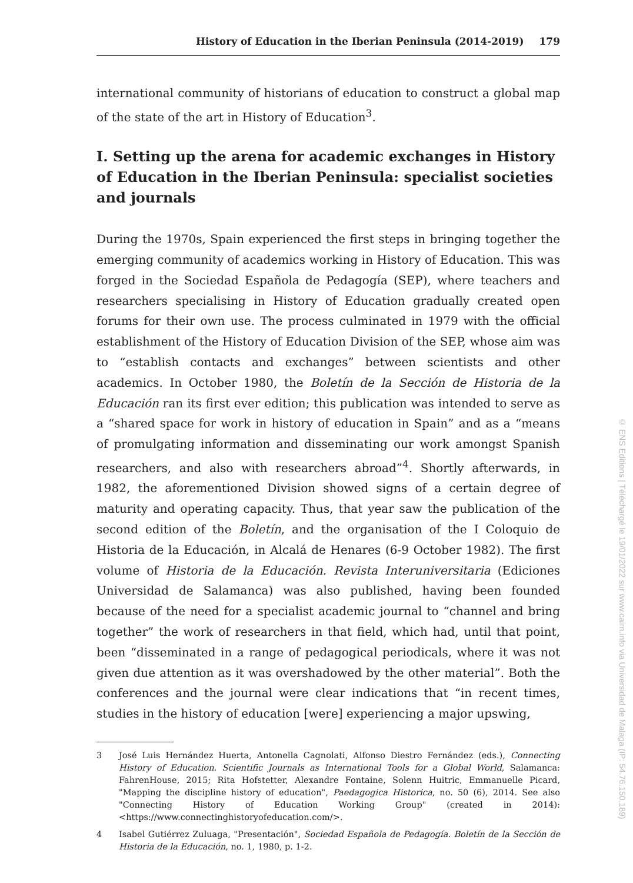History of Education in the Iberian Peninsula (2014-2019) 179
international community of historians of education to construct a global map of the state of the art in History of Education<sup>3</sup>.
I. Setting up the arena for academic exchanges in History of Education in the Iberian Peninsula: specialist societies and journals
During the 1970s, Spain experienced the first steps in bringing together the emerging community of academics working in History of Education. This was forged in the Sociedad Española de Pedagogía (SEP), where teachers and researchers specialising in History of Education gradually created open forums for their own use. The process culminated in 1979 with the official establishment of the History of Education Division of the SEP, whose aim was to “establish contacts and exchanges” between scientists and other academics. In October 1980, the Boletín de la Sección de Historia de la Educación ran its first ever edition; this publication was intended to serve as a “shared space for work in history of education in Spain” and as a “means of promulgating information and disseminating our work amongst Spanish researchers, and also with researchers abroad”<sup>4</sup>. Shortly afterwards, in 1982, the aforementioned Division showed signs of a certain degree of maturity and operating capacity. Thus, that year saw the publication of the second edition of the Boletín, and the organisation of the I Coloquio de Historia de la Educación, in Alcalá de Henares (6-9 October 1982). The first volume of Historia de la Educación. Revista Interuniversitaria (Ediciones Universidad de Salamanca) was also published, having been founded because of the need for a specialist academic journal to “channel and bring together” the work of researchers in that field, which had, until that point, been “disseminated in a range of pedagogical periodicals, where it was not given due attention as it was overshadowed by the other material”. Both the conferences and the journal were clear indications that “in recent times, studies in the history of education [were] experiencing a major upswing,
3 José Luis Hernández Huerta, Antonella Cagnolati, Alfonso Diestro Fernández (eds.), Connecting History of Education. Scientific Journals as International Tools for a Global World, Salamanca: FahrenHouse, 2015; Rita Hofstetter, Alexandre Fontaine, Solenn Huitric, Emmanuelle Picard, "Mapping the discipline history of education", Paedagogica Historica, no. 50 (6), 2014. See also "Connecting History of Education Working Group" (created in 2014): <https://www.connectinghistoryofeducation.com/>.
4 Isabel Gutiérrez Zuluaga, "Presentación", Sociedad Española de Pedagogía. Boletín de la Sección de Historia de la Educación, no. 1, 1980, p. 1-2.
© ENS Editions | Téléchargé le 19/01/2022 sur www.cairn.info via Universidad de Malaga (IP: 54.76.150.189)